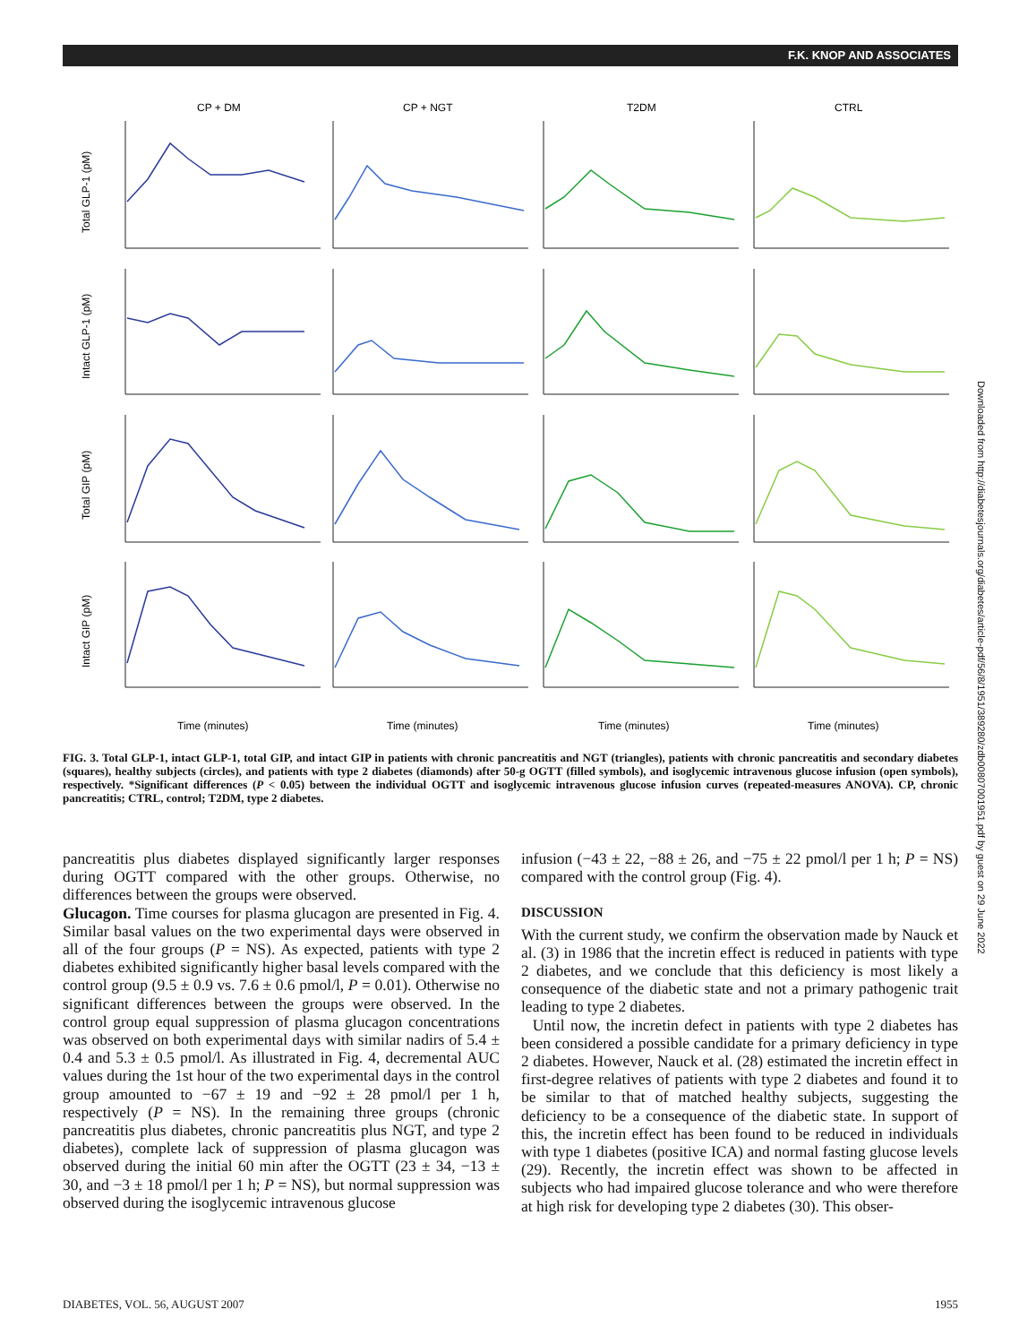F.K. KNOP AND ASSOCIATES
CP + DM
CP + NGT
T2DM
CTRL
Time (minutes)
Time (minutes)
Time (minutes)
Time (minutes)
Total GLP-1 (pM)
Intact GLP-1 (pM)
Total GIP (pM)
Intact GIP (pM)
FIG. 3. Total GLP-1, intact GLP-1, total GIP, and intact GIP in patients with chronic pancreatitis and NGT (triangles), patients with chronic pancreatitis and secondary diabetes (squares), healthy subjects (circles), and patients with type 2 diabetes (diamonds) after 50-g OGTT (filled symbols), and isoglycemic intravenous glucose infusion (open symbols), respectively. *Significant differences (P < 0.05) between the individual OGTT and isoglycemic intravenous glucose infusion curves (repeated-measures ANOVA). CP, chronic pancreatitis; CTRL, control; T2DM, type 2 diabetes.
pancreatitis plus diabetes displayed significantly larger responses during OGTT compared with the other groups. Otherwise, no differences between the groups were observed.
Glucagon. Time courses for plasma glucagon are presented in Fig. 4. Similar basal values on the two experimental days were observed in all of the four groups (P = NS). As expected, patients with type 2 diabetes exhibited significantly higher basal levels compared with the control group (9.5 ± 0.9 vs. 7.6 ± 0.6 pmol/l, P = 0.01). Otherwise no significant differences between the groups were observed. In the control group equal suppression of plasma glucagon concentrations was observed on both experimental days with similar nadirs of 5.4 ± 0.4 and 5.3 ± 0.5 pmol/l. As illustrated in Fig. 4, decremental AUC values during the 1st hour of the two experimental days in the control group amounted to −67 ± 19 and −92 ± 28 pmol/l per 1 h, respectively (P = NS). In the remaining three groups (chronic pancreatitis plus diabetes, chronic pancreatitis plus NGT, and type 2 diabetes), complete lack of suppression of plasma glucagon was observed during the initial 60 min after the OGTT (23 ± 34, −13 ± 30, and −3 ± 18 pmol/l per 1 h; P = NS), but normal suppression was observed during the isoglycemic intravenous glucose
infusion (−43 ± 22, −88 ± 26, and −75 ± 22 pmol/l per 1 h; P = NS) compared with the control group (Fig. 4).
DISCUSSION
With the current study, we confirm the observation made by Nauck et al. (3) in 1986 that the incretin effect is reduced in patients with type 2 diabetes, and we conclude that this deficiency is most likely a consequence of the diabetic state and not a primary pathogenic trait leading to type 2 diabetes.
Until now, the incretin defect in patients with type 2 diabetes has been considered a possible candidate for a primary deficiency in type 2 diabetes. However, Nauck et al. (28) estimated the incretin effect in first-degree relatives of patients with type 2 diabetes and found it to be similar to that of matched healthy subjects, suggesting the deficiency to be a consequence of the diabetic state. In support of this, the incretin effect has been found to be reduced in individuals with type 1 diabetes (positive ICA) and normal fasting glucose levels (29). Recently, the incretin effect was shown to be affected in subjects who had impaired glucose tolerance and who were therefore at high risk for developing type 2 diabetes (30). This obser-
DIABETES, VOL. 56, AUGUST 2007 1955
Downloaded from http://diabetesjournals.org/diabetes/article-pdf/56/8/1951/389280/zdb00807001951.pdf by guest on 29 June 2022